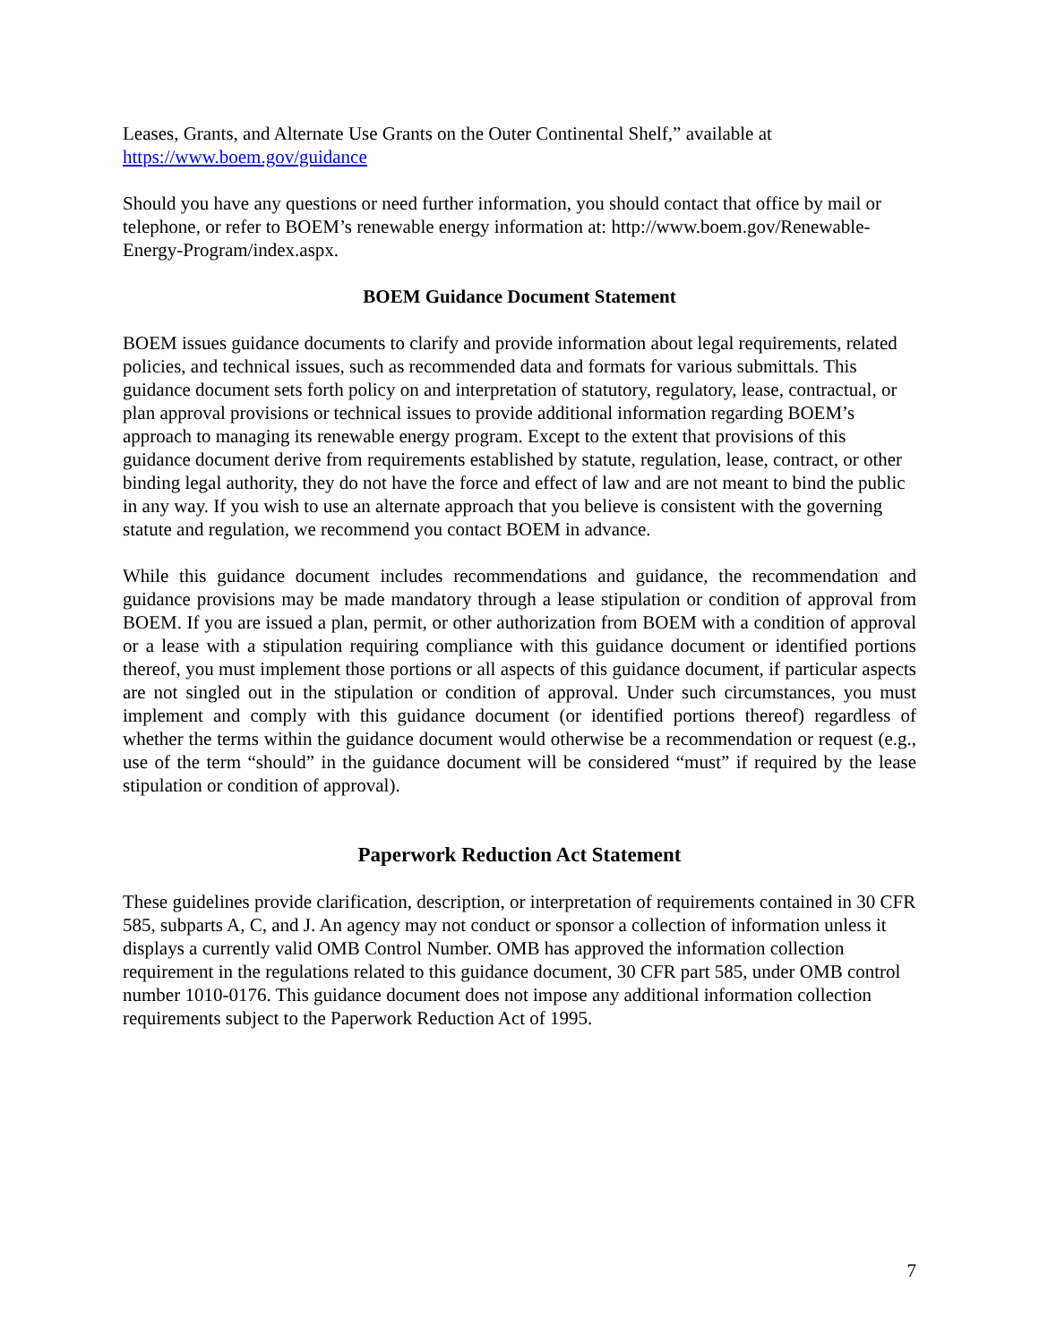Leases, Grants, and Alternate Use Grants on the Outer Continental Shelf,” available at
https://www.boem.gov/guidance
Should you have any questions or need further information, you should contact that office by mail or telephone, or refer to BOEM’s renewable energy information at: http://www.boem.gov/Renewable-Energy-Program/index.aspx.
BOEM Guidance Document Statement
BOEM issues guidance documents to clarify and provide information about legal requirements, related policies, and technical issues, such as recommended data and formats for various submittals. This guidance document sets forth policy on and interpretation of statutory, regulatory, lease, contractual, or plan approval provisions or technical issues to provide additional information regarding BOEM’s approach to managing its renewable energy program. Except to the extent that provisions of this guidance document derive from requirements established by statute, regulation, lease, contract, or other binding legal authority, they do not have the force and effect of law and are not meant to bind the public in any way. If you wish to use an alternate approach that you believe is consistent with the governing statute and regulation, we recommend you contact BOEM in advance.
While this guidance document includes recommendations and guidance, the recommendation and guidance provisions may be made mandatory through a lease stipulation or condition of approval from BOEM. If you are issued a plan, permit, or other authorization from BOEM with a condition of approval or a lease with a stipulation requiring compliance with this guidance document or identified portions thereof, you must implement those portions or all aspects of this guidance document, if particular aspects are not singled out in the stipulation or condition of approval. Under such circumstances, you must implement and comply with this guidance document (or identified portions thereof) regardless of whether the terms within the guidance document would otherwise be a recommendation or request (e.g., use of the term “should” in the guidance document will be considered “must” if required by the lease stipulation or condition of approval).
Paperwork Reduction Act Statement
These guidelines provide clarification, description, or interpretation of requirements contained in 30 CFR 585, subparts A, C, and J. An agency may not conduct or sponsor a collection of information unless it displays a currently valid OMB Control Number. OMB has approved the information collection requirement in the regulations related to this guidance document, 30 CFR part 585, under OMB control number 1010-0176. This guidance document does not impose any additional information collection requirements subject to the Paperwork Reduction Act of 1995.
7